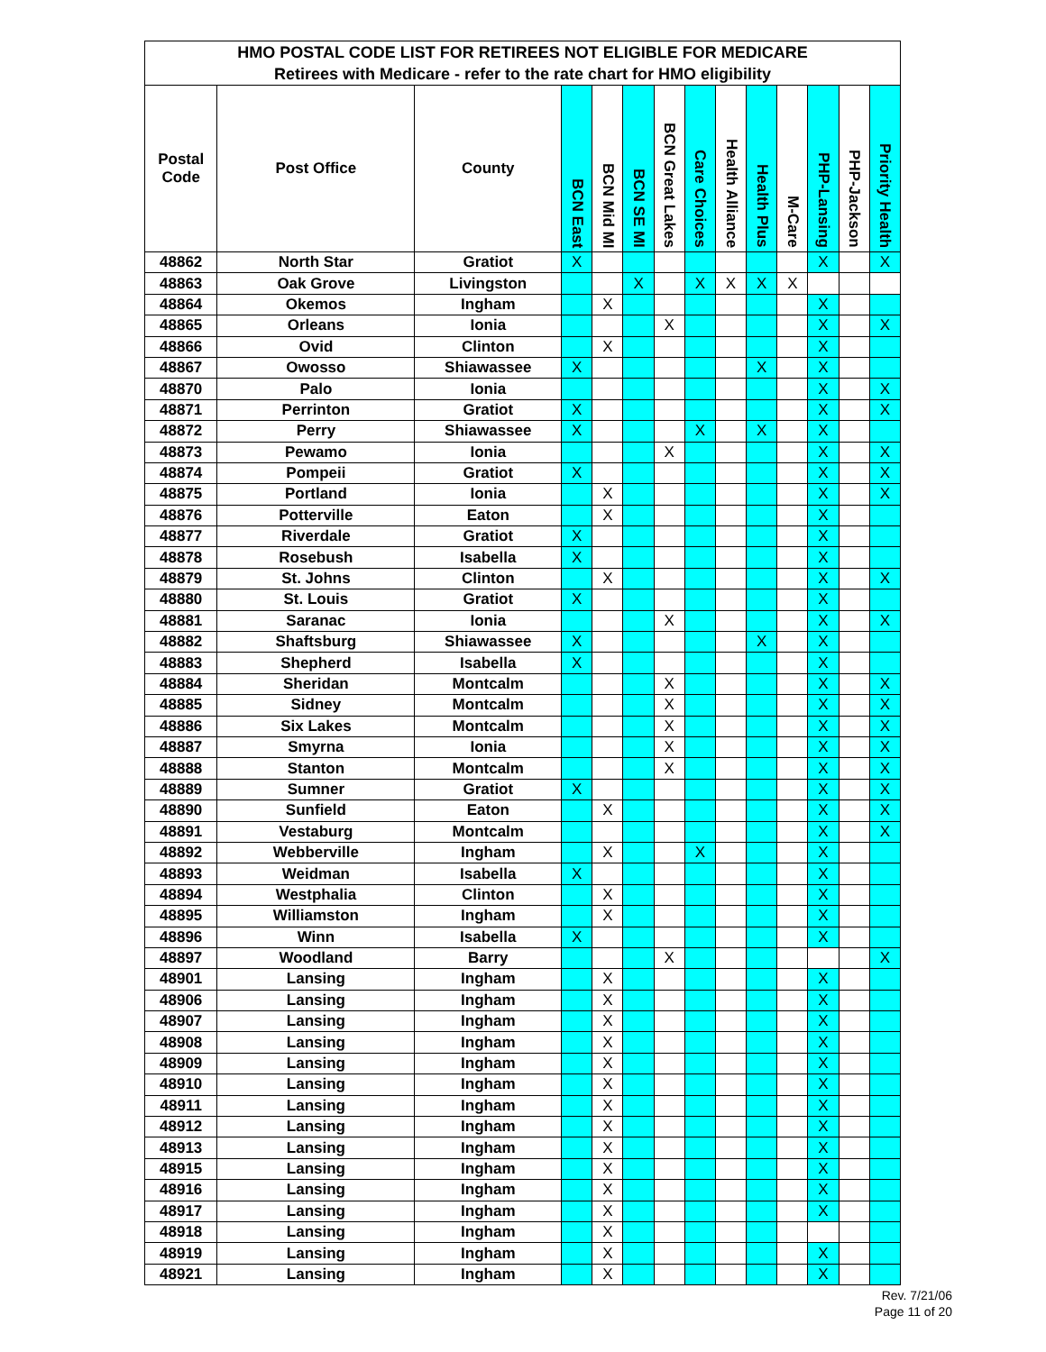| HMO POSTAL CODE LIST FOR RETIREES NOT ELIGIBLE FOR MEDICARE | | | | | | | | | | | | | |
| --- | --- | --- | --- | --- | --- | --- | --- | --- | --- | --- | --- | --- | --- |
| Retirees with Medicare - refer to the rate chart for HMO eligibility | | | | | | | | | | | | | |
| Postal Code | Post Office | County | BCN East | BCN Mid MI | BCN SE MI | BCN Great Lakes | Care Choices | Health Alliance | Health Plus | M-Care | PHP-Lansing | PHP-Jackson | Priority Health |
| 48862 | North Star | Gratiot | X | | | | | | | | X | | X |
| 48863 | Oak Grove | Livingston | | | X | | X | X | X | X | | | |
| 48864 | Okemos | Ingham | | X | | | | | | | X | | |
| 48865 | Orleans | Ionia | | | | X | | | | | X | | X |
| 48866 | Ovid | Clinton | | X | | | | | | | X | | |
| 48867 | Owosso | Shiawassee | X | | | | | | X | | X | | |
| 48870 | Palo | Ionia | | | | | | | | | X | | X |
| 48871 | Perrinton | Gratiot | X | | | | | | | | X | | X |
| 48872 | Perry | Shiawassee | X | | | | X | | X | | X | | |
| 48873 | Pewamo | Ionia | | | | X | | | | | X | | X |
| 48874 | Pompeii | Gratiot | X | | | | | | | | X | | X |
| 48875 | Portland | Ionia | | X | | | | | | | X | | X |
| 48876 | Potterville | Eaton | | X | | | | | | | X | | |
| 48877 | Riverdale | Gratiot | X | | | | | | | | X | | |
| 48878 | Rosebush | Isabella | X | | | | | | | | X | | |
| 48879 | St. Johns | Clinton | | X | | | | | | | X | | X |
| 48880 | St. Louis | Gratiot | X | | | | | | | | X | | |
| 48881 | Saranac | Ionia | | | | X | | | | | X | | X |
| 48882 | Shaftsburg | Shiawassee | X | | | | | | X | | X | | |
| 48883 | Shepherd | Isabella | X | | | | | | | | X | | |
| 48884 | Sheridan | Montcalm | | | | X | | | | | X | | X |
| 48885 | Sidney | Montcalm | | | | X | | | | | X | | X |
| 48886 | Six Lakes | Montcalm | | | | X | | | | | X | | X |
| 48887 | Smyrna | Ionia | | | | X | | | | | X | | X |
| 48888 | Stanton | Montcalm | | | | X | | | | | X | | X |
| 48889 | Sumner | Gratiot | X | | | | | | | | X | | X |
| 48890 | Sunfield | Eaton | | X | | | | | | | X | | X |
| 48891 | Vestaburg | Montcalm | | | | | | | | | X | | X |
| 48892 | Webberville | Ingham | | X | | | X | | | | X | | |
| 48893 | Weidman | Isabella | X | | | | | | | | X | | |
| 48894 | Westphalia | Clinton | | X | | | | | | | X | | |
| 48895 | Williamston | Ingham | | X | | | | | | | X | | |
| 48896 | Winn | Isabella | X | | | | | | | | X | | |
| 48897 | Woodland | Barry | | | | X | | | | | | | X |
| 48901 | Lansing | Ingham | | X | | | | | | | X | | |
| 48906 | Lansing | Ingham | | X | | | | | | | X | | |
| 48907 | Lansing | Ingham | | X | | | | | | | X | | |
| 48908 | Lansing | Ingham | | X | | | | | | | X | | |
| 48909 | Lansing | Ingham | | X | | | | | | | X | | |
| 48910 | Lansing | Ingham | | X | | | | | | | X | | |
| 48911 | Lansing | Ingham | | X | | | | | | | X | | |
| 48912 | Lansing | Ingham | | X | | | | | | | X | | |
| 48913 | Lansing | Ingham | | X | | | | | | | X | | |
| 48915 | Lansing | Ingham | | X | | | | | | | X | | |
| 48916 | Lansing | Ingham | | X | | | | | | | X | | |
| 48917 | Lansing | Ingham | | X | | | | | | | X | | |
| 48918 | Lansing | Ingham | | X | | | | | | | | | |
| 48919 | Lansing | Ingham | | X | | | | | | | X | | |
| 48921 | Lansing | Ingham | | X | | | | | | | X | | |
Rev. 7/21/06
Page 11 of 20